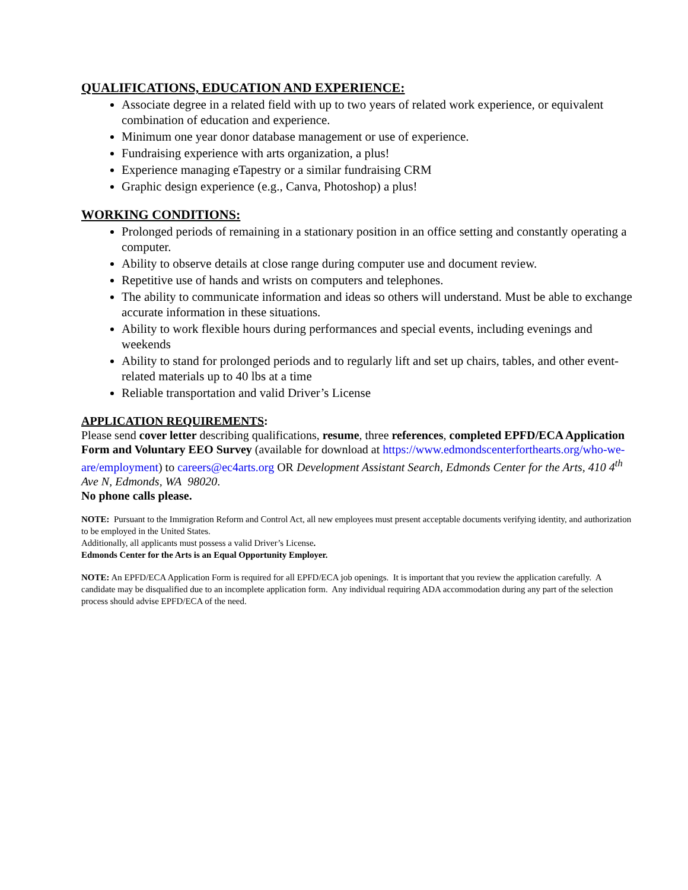QUALIFICATIONS, EDUCATION AND EXPERIENCE:
Associate degree in a related field with up to two years of related work experience, or equivalent combination of education and experience.
Minimum one year donor database management or use of experience.
Fundraising experience with arts organization, a plus!
Experience managing eTapestry or a similar fundraising CRM
Graphic design experience (e.g., Canva, Photoshop) a plus!
WORKING CONDITIONS:
Prolonged periods of remaining in a stationary position in an office setting and constantly operating a computer.
Ability to observe details at close range during computer use and document review.
Repetitive use of hands and wrists on computers and telephones.
The ability to communicate information and ideas so others will understand. Must be able to exchange accurate information in these situations.
Ability to work flexible hours during performances and special events, including evenings and weekends
Ability to stand for prolonged periods and to regularly lift and set up chairs, tables, and other event-related materials up to 40 lbs at a time
Reliable transportation and valid Driver’s License
APPLICATION REQUIREMENTS:
Please send cover letter describing qualifications, resume, three references, completed EPFD/ECA Application Form and Voluntary EEO Survey (available for download at https://www.edmondscenterforthearts.org/who-we-are/employment) to careers@ec4arts.org OR Development Assistant Search, Edmonds Center for the Arts, 410 4<sup>th</sup> Ave N, Edmonds, WA 98020.
No phone calls please.
NOTE: Pursuant to the Immigration Reform and Control Act, all new employees must present acceptable documents verifying identity, and authorization to be employed in the United States.
Additionally, all applicants must possess a valid Driver’s License.
Edmonds Center for the Arts is an Equal Opportunity Employer.
NOTE: An EPFD/ECA Application Form is required for all EPFD/ECA job openings. It is important that you review the application carefully. A candidate may be disqualified due to an incomplete application form. Any individual requiring ADA accommodation during any part of the selection process should advise EPFD/ECA of the need.